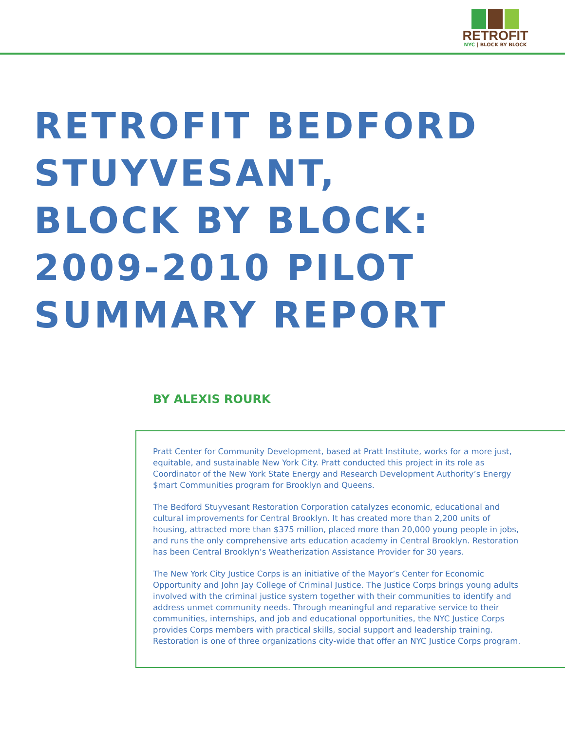RETROFIT
NYC | BLOCK BY BLOCK
RETROFIT BEDFORD
STUYVESANT,
BLOCK BY BLOCK:
2009-2010 PILOT
SUMMARY REPORT
BY ALEXIS ROURK
Pratt Center for Community Development, based at Pratt Institute, works for a more just, equitable, and sustainable New York City. Pratt conducted this project in its role as Coordinator of the New York State Energy and Research Development Authority’s Energy $mart Communities program for Brooklyn and Queens.
The Bedford Stuyvesant Restoration Corporation catalyzes economic, educational and cultural improvements for Central Brooklyn. It has created more than 2,200 units of housing, attracted more than $375 million, placed more than 20,000 young people in jobs, and runs the only comprehensive arts education academy in Central Brooklyn. Restoration has been Central Brooklyn’s Weatherization Assistance Provider for 30 years.
The New York City Justice Corps is an initiative of the Mayor’s Center for Economic Opportunity and John Jay College of Criminal Justice. The Justice Corps brings young adults involved with the criminal justice system together with their communities to identify and address unmet community needs. Through meaningful and reparative service to their communities, internships, and job and educational opportunities, the NYC Justice Corps provides Corps members with practical skills, social support and leadership training. Restoration is one of three organizations city-wide that offer an NYC Justice Corps program.